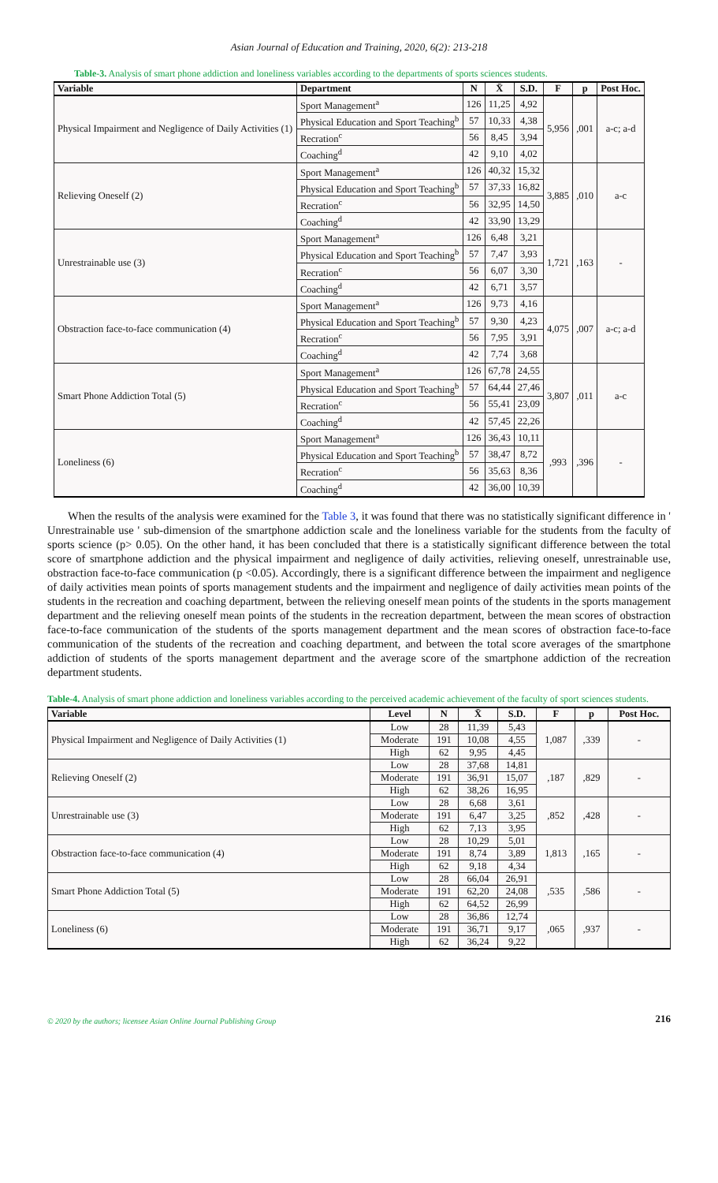Asian Journal of Education and Training, 2020, 6(2): 213-218
Table-3. Analysis of smart phone addiction and loneliness variables according to the departments of sports sciences students.
| Variable | Department | N | X̄ | S.D. | F | p | Post Hoc. |
| --- | --- | --- | --- | --- | --- | --- | --- |
| Physical Impairment and Negligence of Daily Activities (1) | Sport Management<sup>a</sup> | 126 | 11,25 | 4,92 | 5,956 | ,001 | a-c; a-d |
| | Physical Education and Sport Teaching<sup>b</sup> | 57 | 10,33 | 4,38 | | | |
| | Recration<sup>c</sup> | 56 | 8,45 | 3,94 | | | |
| | Coaching<sup>d</sup> | 42 | 9,10 | 4,02 | | | |
| Relieving Oneself (2) | Sport Management<sup>a</sup> | 126 | 40,32 | 15,32 | 3,885 | ,010 | a-c |
| | Physical Education and Sport Teaching<sup>b</sup> | 57 | 37,33 | 16,82 | | | |
| | Recration<sup>c</sup> | 56 | 32,95 | 14,50 | | | |
| | Coaching<sup>d</sup> | 42 | 33,90 | 13,29 | | | |
| Unrestrainable use (3) | Sport Management<sup>a</sup> | 126 | 6,48 | 3,21 | 1,721 | ,163 | - |
| | Physical Education and Sport Teaching<sup>b</sup> | 57 | 7,47 | 3,93 | | | |
| | Recration<sup>c</sup> | 56 | 6,07 | 3,30 | | | |
| | Coaching<sup>d</sup> | 42 | 6,71 | 3,57 | | | |
| Obstraction face-to-face communication (4) | Sport Management<sup>a</sup> | 126 | 9,73 | 4,16 | 4,075 | ,007 | a-c; a-d |
| | Physical Education and Sport Teaching<sup>b</sup> | 57 | 9,30 | 4,23 | | | |
| | Recration<sup>c</sup> | 56 | 7,95 | 3,91 | | | |
| | Coaching<sup>d</sup> | 42 | 7,74 | 3,68 | | | |
| Smart Phone Addiction Total (5) | Sport Management<sup>a</sup> | 126 | 67,78 | 24,55 | 3,807 | ,011 | a-c |
| | Physical Education and Sport Teaching<sup>b</sup> | 57 | 64,44 | 27,46 | | | |
| | Recration<sup>c</sup> | 56 | 55,41 | 23,09 | | | |
| | Coaching<sup>d</sup> | 42 | 57,45 | 22,26 | | | |
| Loneliness (6) | Sport Management<sup>a</sup> | 126 | 36,43 | 10,11 | ,993 | ,396 | - |
| | Physical Education and Sport Teaching<sup>b</sup> | 57 | 38,47 | 8,72 | | | |
| | Recration<sup>c</sup> | 56 | 35,63 | 8,36 | | | |
| | Coaching<sup>d</sup> | 42 | 36,00 | 10,39 | | | |
When the results of the analysis were examined for the Table 3, it was found that there was no statistically significant difference in ' Unrestrainable use ' sub-dimension of the smartphone addiction scale and the loneliness variable for the students from the faculty of sports science (p> 0.05). On the other hand, it has been concluded that there is a statistically significant difference between the total score of smartphone addiction and the physical impairment and negligence of daily activities, relieving oneself, unrestrainable use, obstraction face-to-face communication (p <0.05). Accordingly, there is a significant difference between the impairment and negligence of daily activities mean points of sports management students and the impairment and negligence of daily activities mean points of the students in the recreation and coaching department, between the relieving oneself mean points of the students in the sports management department and the relieving oneself mean points of the students in the recreation department, between the mean scores of obstraction face-to-face communication of the students of the sports management department and the mean scores of obstraction face-to-face communication of the students of the recreation and coaching department, and between the total score averages of the smartphone addiction of students of the sports management department and the average score of the smartphone addiction of the recreation department students.
Table-4. Analysis of smart phone addiction and loneliness variables according to the perceived academic achievement of the faculty of sport sciences students.
| Variable | Level | N | X̄ | S.D. | F | p | Post Hoc. |
| --- | --- | --- | --- | --- | --- | --- | --- |
| Physical Impairment and Negligence of Daily Activities (1) | Low | 28 | 11,39 | 5,43 | 1,087 | ,339 | - |
| | Moderate | 191 | 10,08 | 4,55 | | | |
| | High | 62 | 9,95 | 4,45 | | | |
| Relieving Oneself (2) | Low | 28 | 37,68 | 14,81 | ,187 | ,829 | - |
| | Moderate | 191 | 36,91 | 15,07 | | | |
| | High | 62 | 38,26 | 16,95 | | | |
| Unrestrainable use (3) | Low | 28 | 6,68 | 3,61 | ,852 | ,428 | - |
| | Moderate | 191 | 6,47 | 3,25 | | | |
| | High | 62 | 7,13 | 3,95 | | | |
| Obstraction face-to-face communication (4) | Low | 28 | 10,29 | 5,01 | 1,813 | ,165 | - |
| | Moderate | 191 | 8,74 | 3,89 | | | |
| | High | 62 | 9,18 | 4,34 | | | |
| Smart Phone Addiction Total (5) | Low | 28 | 66,04 | 26,91 | ,535 | ,586 | - |
| | Moderate | 191 | 62,20 | 24,08 | | | |
| | High | 62 | 64,52 | 26,99 | | | |
| Loneliness (6) | Low | 28 | 36,86 | 12,74 | ,065 | ,937 | - |
| | Moderate | 191 | 36,71 | 9,17 | | | |
| | High | 62 | 36,24 | 9,22 | | | |
© 2020 by the authors; licensee Asian Online Journal Publishing Group 216